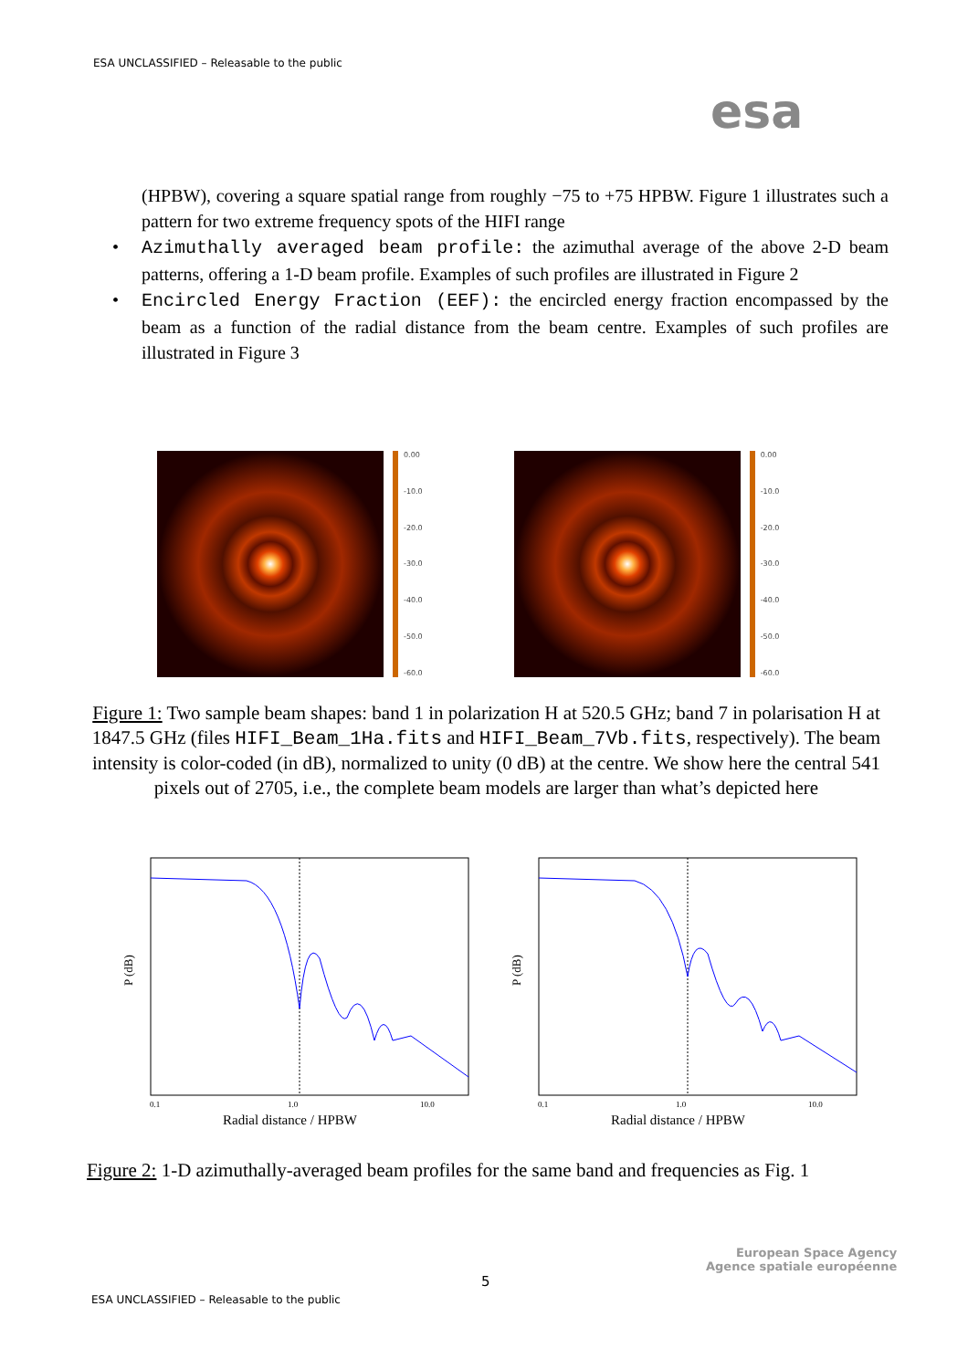ESA UNCLASSIFIED – Releasable to the public
esa
(HPBW), covering a square spatial range from roughly −75 to +75 HPBW. Figure 1 illustrates such a pattern for two extreme frequency spots of the HIFI range
• Azimuthally averaged beam profile: the azimuthal average of the above 2-D beam patterns, offering a 1-D beam profile. Examples of such profiles are illustrated in Figure 2
• Encircled Energy Fraction (EEF): the encircled energy fraction encompassed by the beam as a function of the radial distance from the beam centre. Examples of such profiles are illustrated in Figure 3
0.00
-10.0
-20.0
-30.0
-40.0
-50.0
-60.0
0.00
-10.0
-20.0
-30.0
-40.0
-50.0
-60.0
Figure 1: Two sample beam shapes: band 1 in polarization H at 520.5 GHz; band 7 in polarisation H at 1847.5 GHz (files HIFI_Beam_1Ha.fits and HIFI_Beam_7Vb.fits, respectively). The beam intensity is color-coded (in dB), normalized to unity (0 dB) at the centre. We show here the central 541 pixels out of 2705, i.e., the complete beam models are larger than what’s depicted here
P (dB)
0.1
1.0
10.0
Radial distance / HPBW
P (dB)
0.1
1.0
10.0
Radial distance / HPBW
Figure 2: 1-D azimuthally-averaged beam profiles for the same band and frequencies as Fig. 1
European Space Agency
Agence spatiale européenne
5
ESA UNCLASSIFIED – Releasable to the public